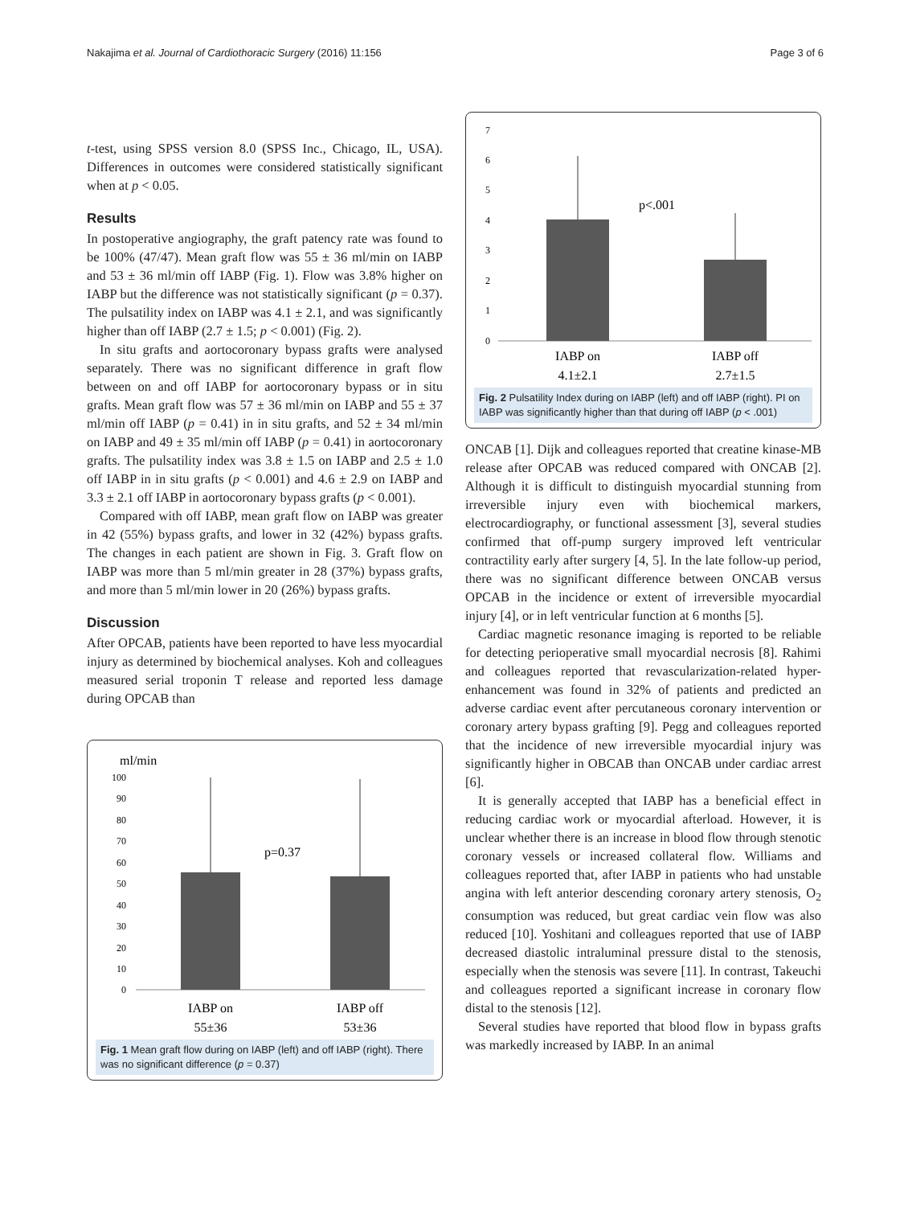Nakajima et al. Journal of Cardiothoracic Surgery (2016) 11:156 Page 3 of 6
t-test, using SPSS version 8.0 (SPSS Inc., Chicago, IL, USA). Differences in outcomes were considered statistically significant when at p < 0.05.
Results
In postoperative angiography, the graft patency rate was found to be 100% (47/47). Mean graft flow was 55 ± 36 ml/min on IABP and 53 ± 36 ml/min off IABP (Fig. 1). Flow was 3.8% higher on IABP but the difference was not statistically significant (p = 0.37). The pulsatility index on IABP was 4.1 ± 2.1, and was significantly higher than off IABP (2.7 ± 1.5; p < 0.001) (Fig. 2).
In situ grafts and aortocoronary bypass grafts were analysed separately. There was no significant difference in graft flow between on and off IABP for aortocoronary bypass or in situ grafts. Mean graft flow was 57 ± 36 ml/min on IABP and 55 ± 37 ml/min off IABP (p = 0.41) in in situ grafts, and 52 ± 34 ml/min on IABP and 49 ± 35 ml/min off IABP (p = 0.41) in aortocoronary grafts. The pulsatility index was 3.8 ± 1.5 on IABP and 2.5 ± 1.0 off IABP in in situ grafts (p < 0.001) and 4.6 ± 2.9 on IABP and 3.3 ± 2.1 off IABP in aortocoronary bypass grafts (p < 0.001).
Compared with off IABP, mean graft flow on IABP was greater in 42 (55%) bypass grafts, and lower in 32 (42%) bypass grafts. The changes in each patient are shown in Fig. 3. Graft flow on IABP was more than 5 ml/min greater in 28 (37%) bypass grafts, and more than 5 ml/min lower in 20 (26%) bypass grafts.
Discussion
After OPCAB, patients have been reported to have less myocardial injury as determined by biochemical analyses. Koh and colleagues measured serial troponin T release and reported less damage during OPCAB than
ml/min
100
90
80
70
60
50
40
30
20
10
0
p=0.37
IABP on
IABP off
55±36
53±36
Fig. 1 Mean graft flow during on IABP (left) and off IABP (right). There was no significant difference (p = 0.37)
7
6
5
4
3
2
1
0
p<.001
IABP on
IABP off
4.1±2.1
2.7±1.5
Fig. 2 Pulsatility Index during on IABP (left) and off IABP (right). PI on IABP was significantly higher than that during off IABP (p < .001)
ONCAB [1]. Dijk and colleagues reported that creatine kinase-MB release after OPCAB was reduced compared with ONCAB [2]. Although it is difficult to distinguish myocardial stunning from irreversible injury even with biochemical markers, electrocardiography, or functional assessment [3], several studies confirmed that off-pump surgery improved left ventricular contractility early after surgery [4, 5]. In the late follow-up period, there was no significant difference between ONCAB versus OPCAB in the incidence or extent of irreversible myocardial injury [4], or in left ventricular function at 6 months [5].
Cardiac magnetic resonance imaging is reported to be reliable for detecting perioperative small myocardial necrosis [8]. Rahimi and colleagues reported that revascularization-related hyper-enhancement was found in 32% of patients and predicted an adverse cardiac event after percutaneous coronary intervention or coronary artery bypass grafting [9]. Pegg and colleagues reported that the incidence of new irreversible myocardial injury was significantly higher in OBCAB than ONCAB under cardiac arrest [6].
It is generally accepted that IABP has a beneficial effect in reducing cardiac work or myocardial afterload. However, it is unclear whether there is an increase in blood flow through stenotic coronary vessels or increased collateral flow. Williams and colleagues reported that, after IABP in patients who had unstable angina with left anterior descending coronary artery stenosis, O<sub>2</sub> consumption was reduced, but great cardiac vein flow was also reduced [10]. Yoshitani and colleagues reported that use of IABP decreased diastolic intraluminal pressure distal to the stenosis, especially when the stenosis was severe [11]. In contrast, Takeuchi and colleagues reported a significant increase in coronary flow distal to the stenosis [12].
Several studies have reported that blood flow in bypass grafts was markedly increased by IABP. In an animal